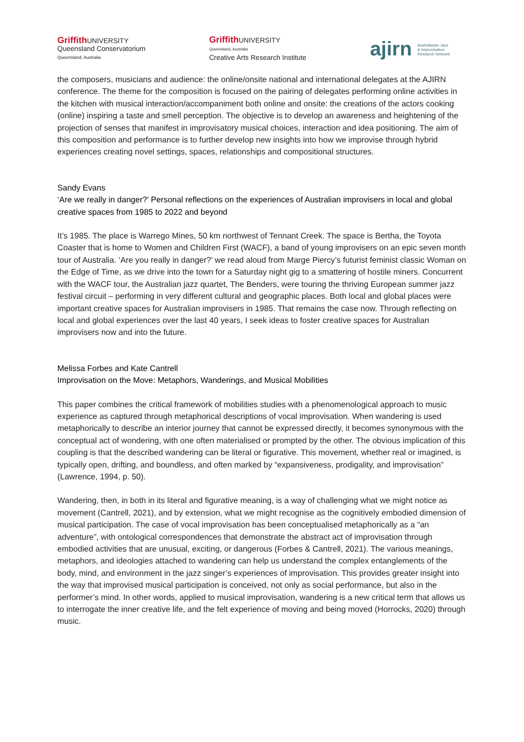Griffith UNIVERSITY
Queensland Conservatorium
Queensland, Australia
Griffith UNIVERSITY
Queensland, Australia
Creative Arts Research Institute
ajirn Australasian Jazz
& Improvisation
Research Network
the composers, musicians and audience: the online/onsite national and international delegates at the AJIRN conference. The theme for the composition is focused on the pairing of delegates performing online activities in the kitchen with musical interaction/accompaniment both online and onsite: the creations of the actors cooking (online) inspiring a taste and smell perception. The objective is to develop an awareness and heightening of the projection of senses that manifest in improvisatory musical choices, interaction and idea positioning. The aim of this composition and performance is to further develop new insights into how we improvise through hybrid experiences creating novel settings, spaces, relationships and compositional structures.
Sandy Evans
‘Are we really in danger?’ Personal reflections on the experiences of Australian improvisers in local and global creative spaces from 1985 to 2022 and beyond
It’s 1985. The place is Warrego Mines, 50 km northwest of Tennant Creek. The space is Bertha, the Toyota Coaster that is home to Women and Children First (WACF), a band of young improvisers on an epic seven month tour of Australia. ‘Are you really in danger?’ we read aloud from Marge Piercy’s futurist feminist classic Woman on the Edge of Time, as we drive into the town for a Saturday night gig to a smattering of hostile miners. Concurrent with the WACF tour, the Australian jazz quartet, The Benders, were touring the thriving European summer jazz festival circuit – performing in very different cultural and geographic places. Both local and global places were important creative spaces for Australian improvisers in 1985. That remains the case now. Through reflecting on local and global experiences over the last 40 years, I seek ideas to foster creative spaces for Australian improvisers now and into the future.
Melissa Forbes and Kate Cantrell
Improvisation on the Move: Metaphors, Wanderings, and Musical Mobilities
This paper combines the critical framework of mobilities studies with a phenomenological approach to music experience as captured through metaphorical descriptions of vocal improvisation. When wandering is used metaphorically to describe an interior journey that cannot be expressed directly, it becomes synonymous with the conceptual act of wondering, with one often materialised or prompted by the other. The obvious implication of this coupling is that the described wandering can be literal or figurative. This movement, whether real or imagined, is typically open, drifting, and boundless, and often marked by “expansiveness, prodigality, and improvisation” (Lawrence, 1994, p. 50).
Wandering, then, in both in its literal and figurative meaning, is a way of challenging what we might notice as movement (Cantrell, 2021), and by extension, what we might recognise as the cognitively embodied dimension of musical participation. The case of vocal improvisation has been conceptualised metaphorically as a “an adventure”, with ontological correspondences that demonstrate the abstract act of improvisation through embodied activities that are unusual, exciting, or dangerous (Forbes & Cantrell, 2021). The various meanings, metaphors, and ideologies attached to wandering can help us understand the complex entanglements of the body, mind, and environment in the jazz singer’s experiences of improvisation. This provides greater insight into the way that improvised musical participation is conceived, not only as social performance, but also in the performer’s mind. In other words, applied to musical improvisation, wandering is a new critical term that allows us to interrogate the inner creative life, and the felt experience of moving and being moved (Horrocks, 2020) through music.